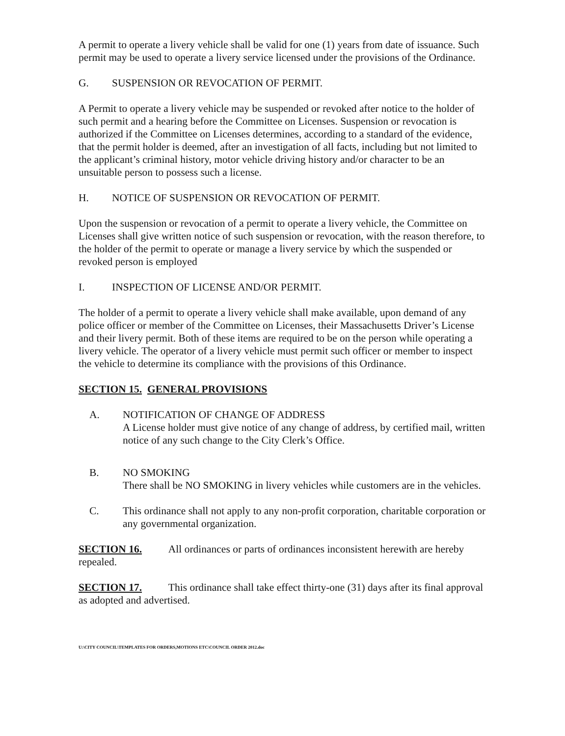A permit to operate a livery vehicle shall be valid for one (1) years from date of issuance. Such permit may be used to operate a livery service licensed under the provisions of the Ordinance.
G. SUSPENSION OR REVOCATION OF PERMIT.
A Permit to operate a livery vehicle may be suspended or revoked after notice to the holder of such permit and a hearing before the Committee on Licenses. Suspension or revocation is authorized if the Committee on Licenses determines, according to a standard of the evidence, that the permit holder is deemed, after an investigation of all facts, including but not limited to the applicant’s criminal history, motor vehicle driving history and/or character to be an unsuitable person to possess such a license.
H. NOTICE OF SUSPENSION OR REVOCATION OF PERMIT.
Upon the suspension or revocation of a permit to operate a livery vehicle, the Committee on Licenses shall give written notice of such suspension or revocation, with the reason therefore, to the holder of the permit to operate or manage a livery service by which the suspended or revoked person is employed
I. INSPECTION OF LICENSE AND/OR PERMIT.
The holder of a permit to operate a livery vehicle shall make available, upon demand of any police officer or member of the Committee on Licenses, their Massachusetts Driver’s License and their livery permit. Both of these items are required to be on the person while operating a livery vehicle. The operator of a livery vehicle must permit such officer or member to inspect the vehicle to determine its compliance with the provisions of this Ordinance.
SECTION 15. GENERAL PROVISIONS
A. NOTIFICATION OF CHANGE OF ADDRESS
A License holder must give notice of any change of address, by certified mail, written notice of any such change to the City Clerk’s Office.
B. NO SMOKING
There shall be NO SMOKING in livery vehicles while customers are in the vehicles.
C. This ordinance shall not apply to any non-profit corporation, charitable corporation or any governmental organization.
SECTION 16. All ordinances or parts of ordinances inconsistent herewith are hereby repealed.
SECTION 17. This ordinance shall take effect thirty-one (31) days after its final approval as adopted and advertised.
U:\CITY COUNCIL\TEMPLATES FOR ORDERS,MOTIONS ETC\COUNCIL ORDER 2012.doc